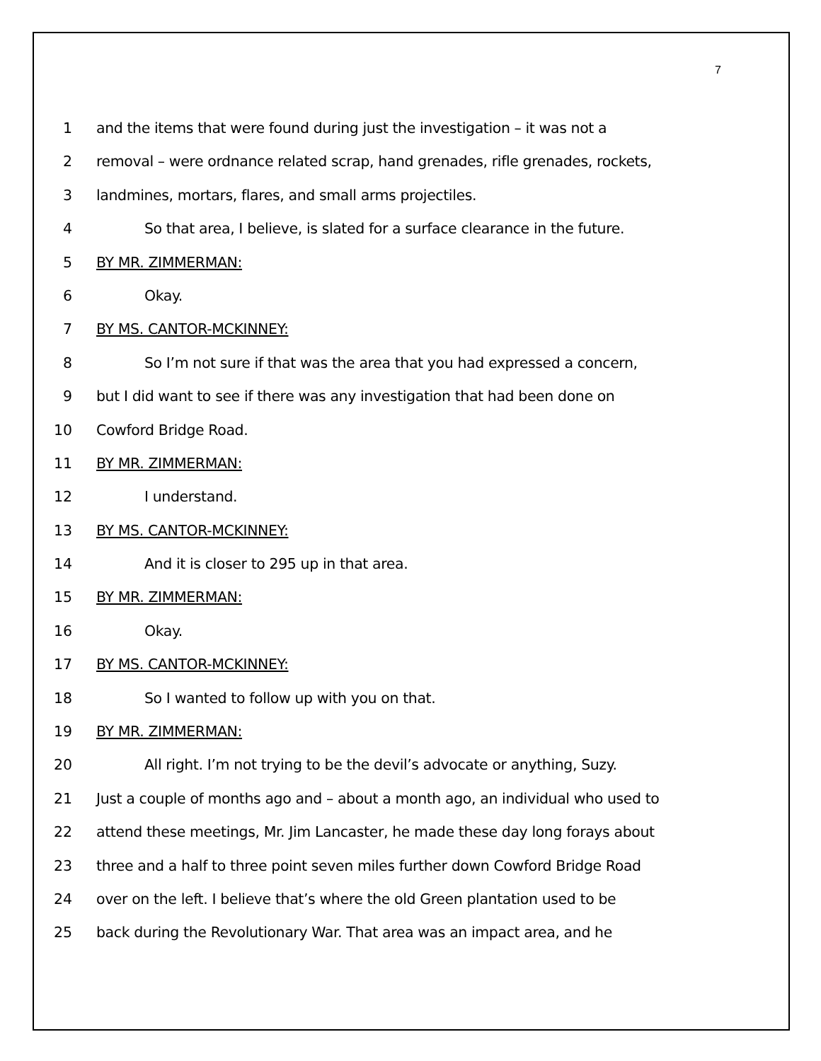7
1 and the items that were found during just the investigation – it was not a
2 removal – were ordnance related scrap, hand grenades, rifle grenades, rockets,
3 landmines, mortars, flares, and small arms projectiles.
4 So that area, I believe, is slated for a surface clearance in the future.
5 BY MR. ZIMMERMAN:
6 Okay.
7 BY MS. CANTOR-MCKINNEY:
8 So I’m not sure if that was the area that you had expressed a concern,
9 but I did want to see if there was any investigation that had been done on
10 Cowford Bridge Road.
11 BY MR. ZIMMERMAN:
12 I understand.
13 BY MS. CANTOR-MCKINNEY:
14 And it is closer to 295 up in that area.
15 BY MR. ZIMMERMAN:
16 Okay.
17 BY MS. CANTOR-MCKINNEY:
18 So I wanted to follow up with you on that.
19 BY MR. ZIMMERMAN:
20 All right. I’m not trying to be the devil’s advocate or anything, Suzy.
21 Just a couple of months ago and – about a month ago, an individual who used to
22 attend these meetings, Mr. Jim Lancaster, he made these day long forays about
23 three and a half to three point seven miles further down Cowford Bridge Road
24 over on the left. I believe that’s where the old Green plantation used to be
25 back during the Revolutionary War. That area was an impact area, and he